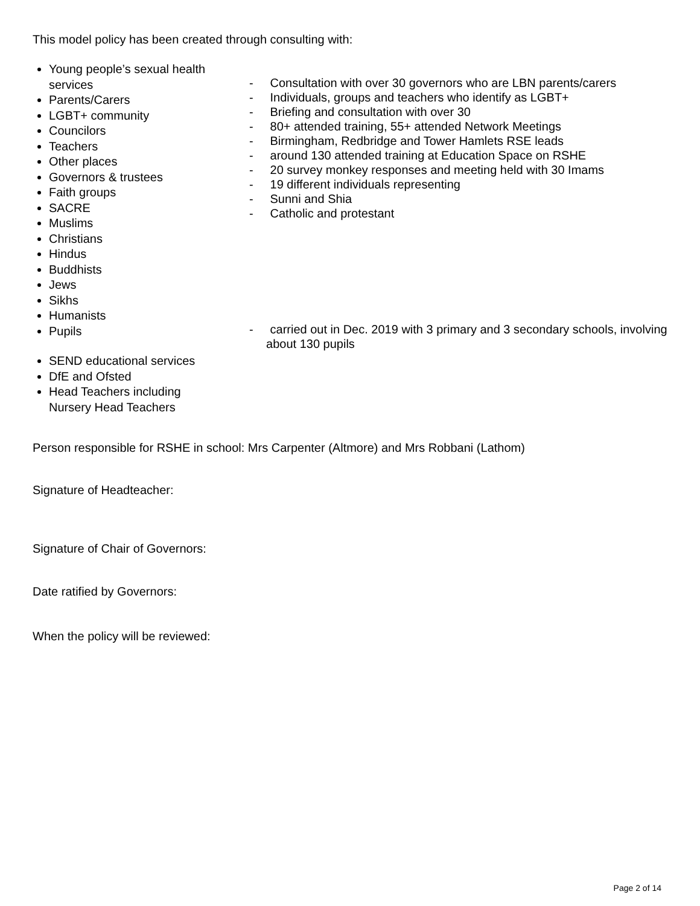This model policy has been created through consulting with:
Young people’s sexual health services
Parents/Carers
LGBT+ community
Councilors
Teachers
Other places
Governors & trustees
Faith groups
SACRE
Muslims
Christians
Hindus
Buddhists
Jews
Sikhs
Humanists
Pupils
SEND educational services
DfE and Ofsted
Head Teachers including Nursery Head Teachers
- Consultation with over 30 governors who are LBN parents/carers
- Individuals, groups and teachers who identify as LGBT+
- Briefing and consultation with over 30
- 80+ attended training, 55+ attended Network Meetings
- Birmingham, Redbridge and Tower Hamlets RSE leads
- around 130 attended training at Education Space on RSHE
- 20 survey monkey responses and meeting held with 30 Imams
- 19 different individuals representing
- Sunni and Shia
- Catholic and protestant
- carried out in Dec. 2019 with 3 primary and 3 secondary schools, involving about 130 pupils
Person responsible for RSHE in school: Mrs Carpenter (Altmore) and Mrs Robbani (Lathom)
Signature of Headteacher:
Signature of Chair of Governors:
Date ratified by Governors:
When the policy will be reviewed:
Page 2 of 14